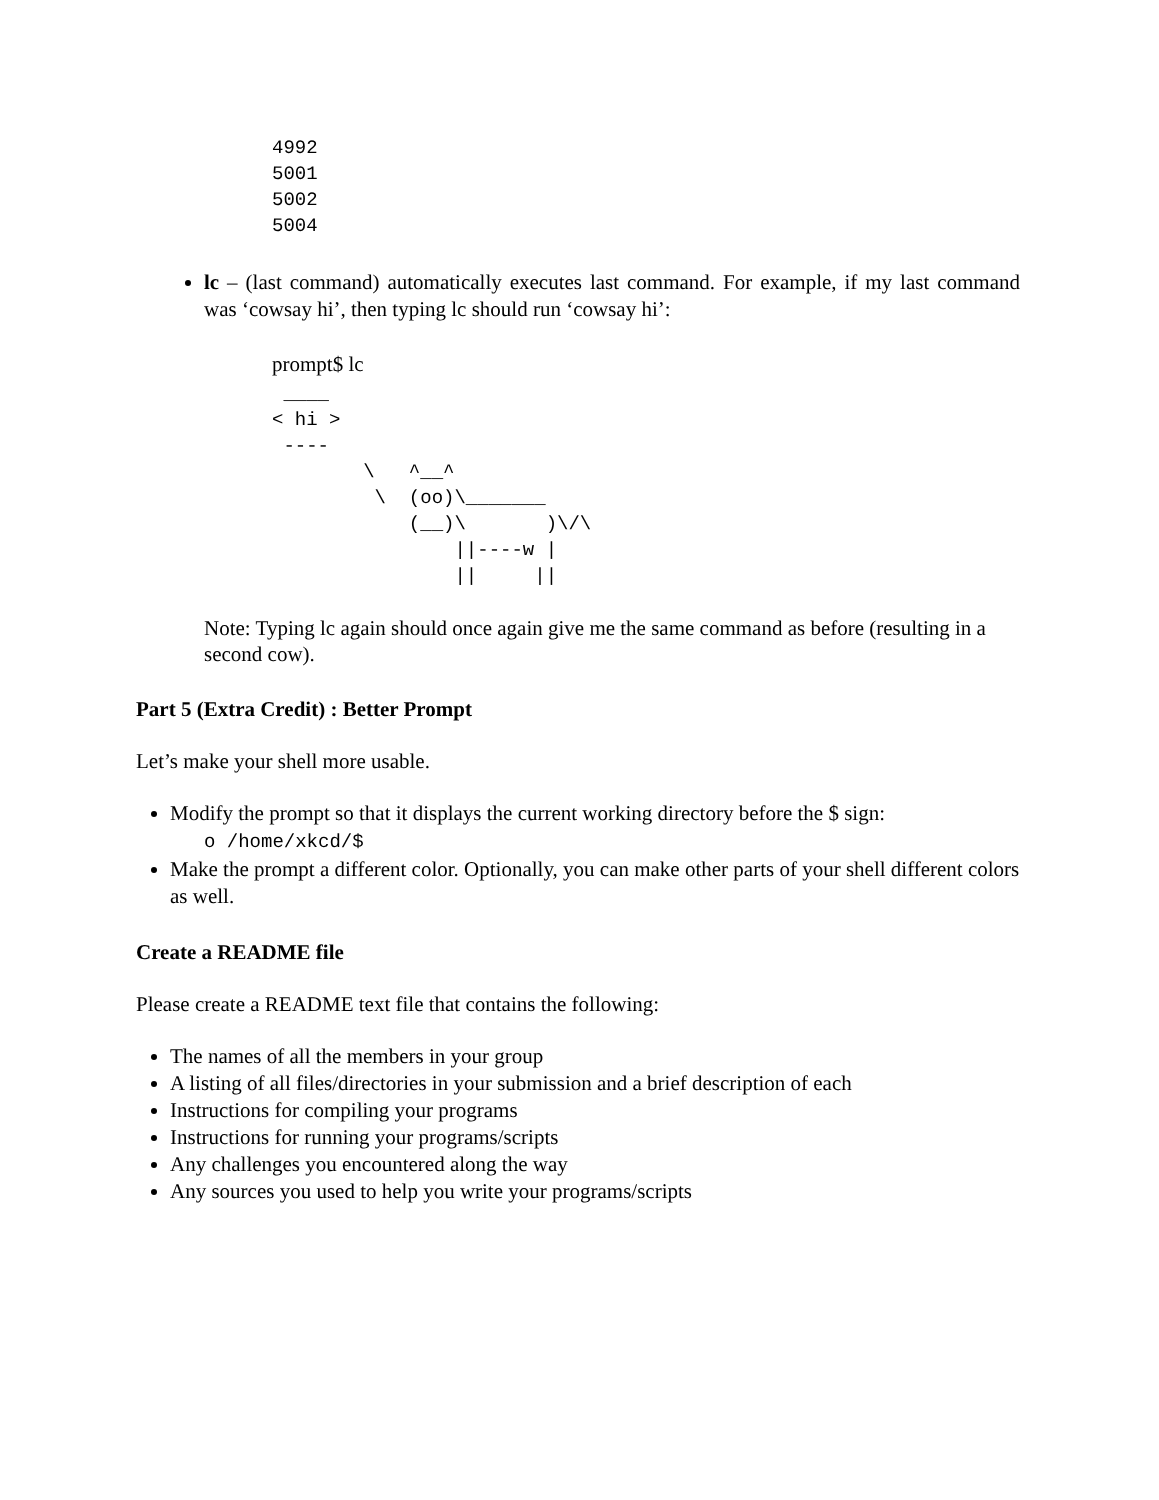4992
5001
5002
5004
lc – (last command) automatically executes last command. For example, if my last command was ‘cowsay hi’, then typing lc should run ‘cowsay hi’:
prompt$ lc
 ____
< hi >
 ----
        \   ^__^
         \  (oo)\_______
            (__)\       )\/\
                ||----w |
                ||     ||
Note: Typing lc again should once again give me the same command as before (resulting in a second cow).
Part 5 (Extra Credit) : Better Prompt
Let’s make your shell more usable.
Modify the prompt so that it displays the current working directory before the $ sign:
o /home/xkcd/$
Make the prompt a different color. Optionally, you can make other parts of your shell different colors as well.
Create a README file
Please create a README text file that contains the following:
The names of all the members in your group
A listing of all files/directories in your submission and a brief description of each
Instructions for compiling your programs
Instructions for running your programs/scripts
Any challenges you encountered along the way
Any sources you used to help you write your programs/scripts